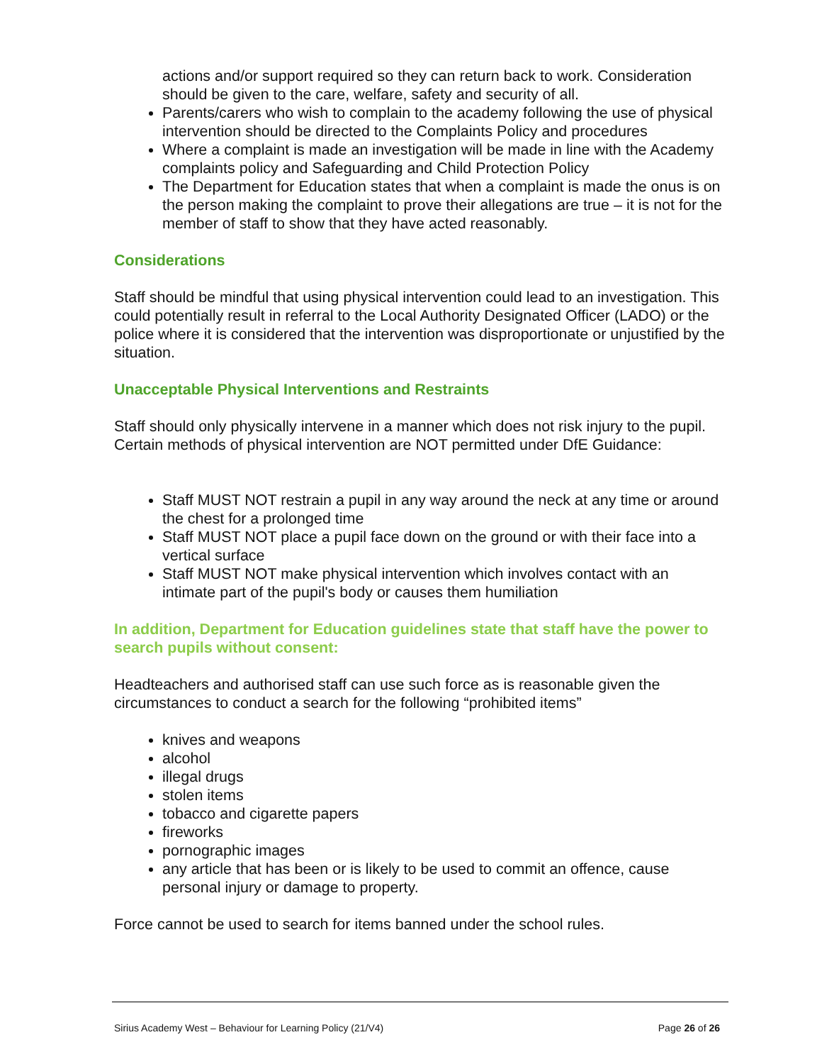actions and/or support required so they can return back to work. Consideration should be given to the care, welfare, safety and security of all.
Parents/carers who wish to complain to the academy following the use of physical intervention should be directed to the Complaints Policy and procedures
Where a complaint is made an investigation will be made in line with the Academy complaints policy and Safeguarding and Child Protection Policy
The Department for Education states that when a complaint is made the onus is on the person making the complaint to prove their allegations are true – it is not for the member of staff to show that they have acted reasonably.
Considerations
Staff should be mindful that using physical intervention could lead to an investigation. This could potentially result in referral to the Local Authority Designated Officer (LADO) or the police where it is considered that the intervention was disproportionate or unjustified by the situation.
Unacceptable Physical Interventions and Restraints
Staff should only physically intervene in a manner which does not risk injury to the pupil.
Certain methods of physical intervention are NOT permitted under DfE Guidance:
Staff MUST NOT restrain a pupil in any way around the neck at any time or around the chest for a prolonged time
Staff MUST NOT place a pupil face down on the ground or with their face into a vertical surface
Staff MUST NOT make physical intervention which involves contact with an intimate part of the pupil's body or causes them humiliation
In addition, Department for Education guidelines state that staff have the power to search pupils without consent:
Headteachers and authorised staff can use such force as is reasonable given the circumstances to conduct a search for the following “prohibited items”
knives and weapons
alcohol
illegal drugs
stolen items
tobacco and cigarette papers
fireworks
pornographic images
any article that has been or is likely to be used to commit an offence, cause personal injury or damage to property.
Force cannot be used to search for items banned under the school rules.
Sirius Academy West – Behaviour for Learning Policy (21/V4) Page 26 of 26